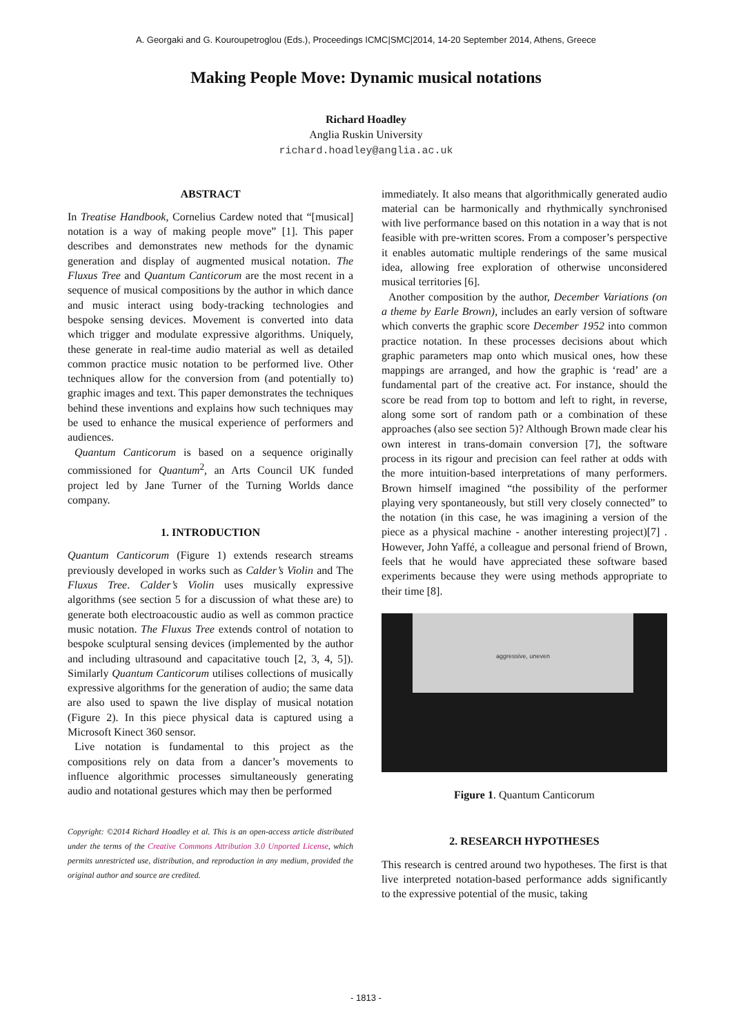A. Georgaki and G. Kouroupetroglou (Eds.), Proceedings ICMC|SMC|2014, 14-20 September 2014, Athens, Greece
Making People Move: Dynamic musical notations
Richard Hoadley
Anglia Ruskin University
richard.hoadley@anglia.ac.uk
ABSTRACT
In Treatise Handbook, Cornelius Cardew noted that “[musical] notation is a way of making people move” [1]. This paper describes and demonstrates new methods for the dynamic generation and display of augmented musical notation. The Fluxus Tree and Quantum Canticorum are the most recent in a sequence of musical compositions by the author in which dance and music interact using body-tracking technologies and bespoke sensing devices. Movement is converted into data which trigger and modulate expressive algorithms. Uniquely, these generate in real-time audio material as well as detailed common practice music notation to be performed live. Other techniques allow for the conversion from (and potentially to) graphic images and text. This paper demonstrates the techniques behind these inventions and explains how such techniques may be used to enhance the musical experience of performers and audiences.
Quantum Canticorum is based on a sequence originally commissioned for Quantum<sup>2</sup>, an Arts Council UK funded project led by Jane Turner of the Turning Worlds dance company.
1. INTRODUCTION
Quantum Canticorum (Figure 1) extends research streams previously developed in works such as Calder’s Violin and The Fluxus Tree. Calder’s Violin uses musically expressive algorithms (see section 5 for a discussion of what these are) to generate both electroacoustic audio as well as common practice music notation. The Fluxus Tree extends control of notation to bespoke sculptural sensing devices (implemented by the author and including ultrasound and capacitative touch [2, 3, 4, 5]). Similarly Quantum Canticorum utilises collections of musically expressive algorithms for the generation of audio; the same data are also used to spawn the live display of musical notation (Figure 2). In this piece physical data is captured using a Microsoft Kinect 360 sensor.
Live notation is fundamental to this project as the compositions rely on data from a dancer’s movements to influence algorithmic processes simultaneously generating audio and notational gestures which may then be performed
Copyright: ©2014 Richard Hoadley et al. This is an open-access article distributed under the terms of the Creative Commons Attribution 3.0 Unported License, which permits unrestricted use, distribution, and reproduction in any medium, provided the original author and source are credited.
immediately. It also means that algorithmically generated audio material can be harmonically and rhythmically synchronised with live performance based on this notation in a way that is not feasible with pre-written scores. From a composer’s perspective it enables automatic multiple renderings of the same musical idea, allowing free exploration of otherwise unconsidered musical territories [6].
Another composition by the author, December Variations (on a theme by Earle Brown), includes an early version of software which converts the graphic score December 1952 into common practice notation. In these processes decisions about which graphic parameters map onto which musical ones, how these mappings are arranged, and how the graphic is ‘read’ are a fundamental part of the creative act. For instance, should the score be read from top to bottom and left to right, in reverse, along some sort of random path or a combination of these approaches (also see section 5)? Although Brown made clear his own interest in trans-domain conversion [7], the software process in its rigour and precision can feel rather at odds with the more intuition-based interpretations of many performers. Brown himself imagined “the possibility of the performer playing very spontaneously, but still very closely connected” to the notation (in this case, he was imagining a version of the piece as a physical machine - another interesting project)[7] . However, John Yaffé, a colleague and personal friend of Brown, feels that he would have appreciated these software based experiments because they were using methods appropriate to their time [8].
aggressive, uneven
Figure 1. Quantum Canticorum
2. RESEARCH HYPOTHESES
This research is centred around two hypotheses. The first is that live interpreted notation-based performance adds significantly to the expressive potential of the music, taking
- 1813 -